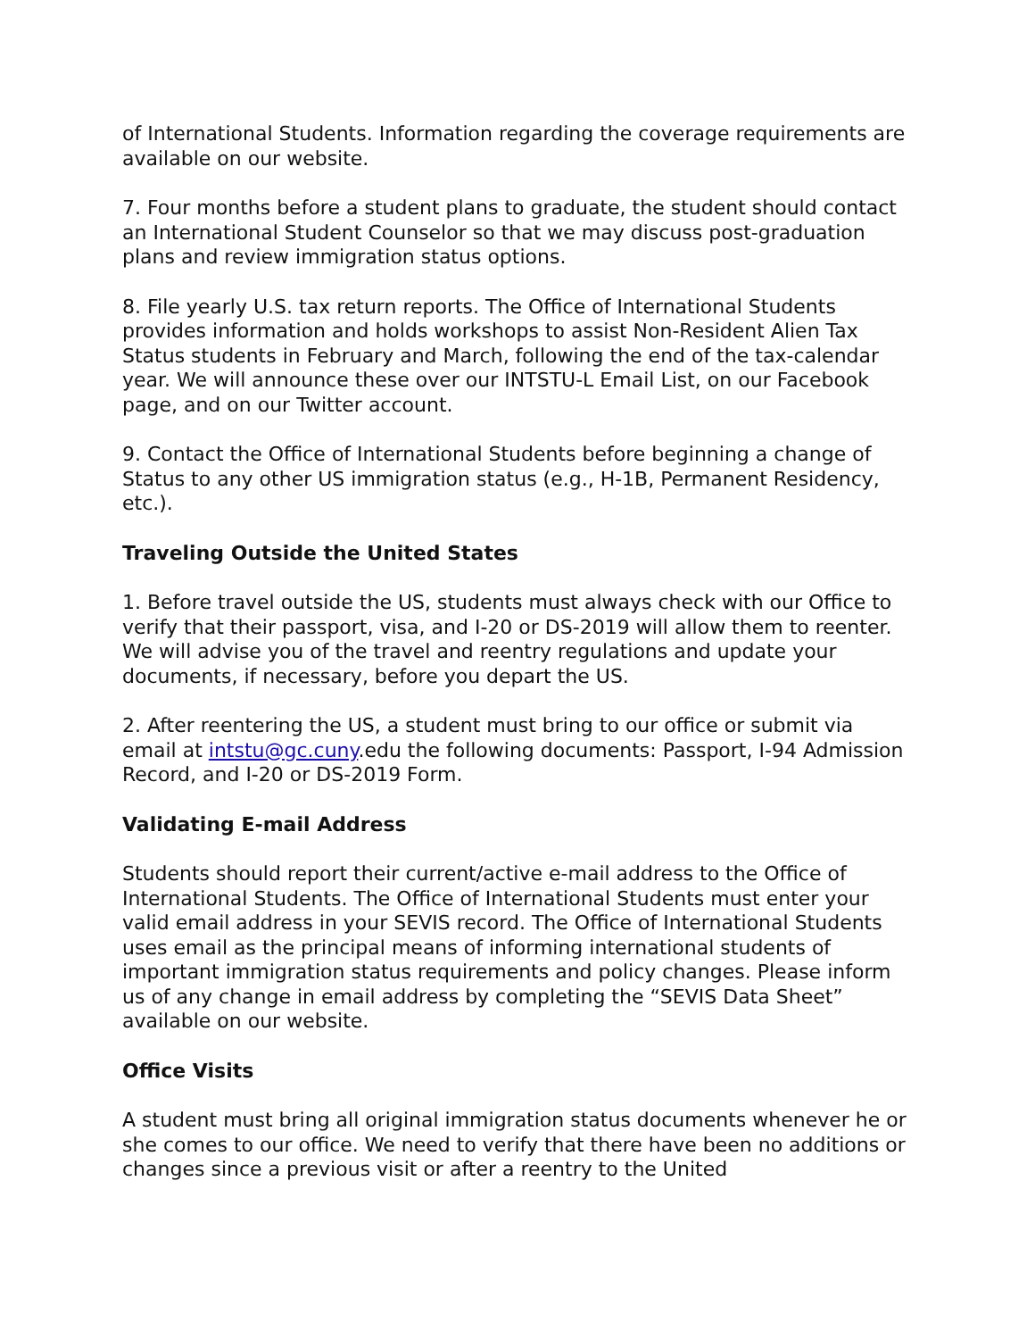of International Students. Information regarding the coverage requirements are available on our website.
7. Four months before a student plans to graduate, the student should contact an International Student Counselor so that we may discuss post-graduation plans and review immigration status options.
8. File yearly U.S. tax return reports. The Office of International Students provides information and holds workshops to assist Non-Resident Alien Tax Status students in February and March, following the end of the tax-calendar year. We will announce these over our INTSTU-L Email List, on our Facebook page, and on our Twitter account.
9. Contact the Office of International Students before beginning a change of Status to any other US immigration status (e.g., H-1B, Permanent Residency, etc.).
Traveling Outside the United States
1. Before travel outside the US, students must always check with our Office to verify that their passport, visa, and I-20 or DS-2019 will allow them to reenter. We will advise you of the travel and reentry regulations and update your documents, if necessary, before you depart the US.
2. After reentering the US, a student must bring to our office or submit via email at intstu@gc.cuny.edu the following documents: Passport, I-94 Admission Record, and I-20 or DS-2019 Form.
Validating E-mail Address
Students should report their current/active e-mail address to the Office of International Students. The Office of International Students must enter your valid email address in your SEVIS record. The Office of International Students uses email as the principal means of informing international students of important immigration status requirements and policy changes. Please inform us of any change in email address by completing the “SEVIS Data Sheet” available on our website.
Office Visits
A student must bring all original immigration status documents whenever he or she comes to our office. We need to verify that there have been no additions or changes since a previous visit or after a reentry to the United